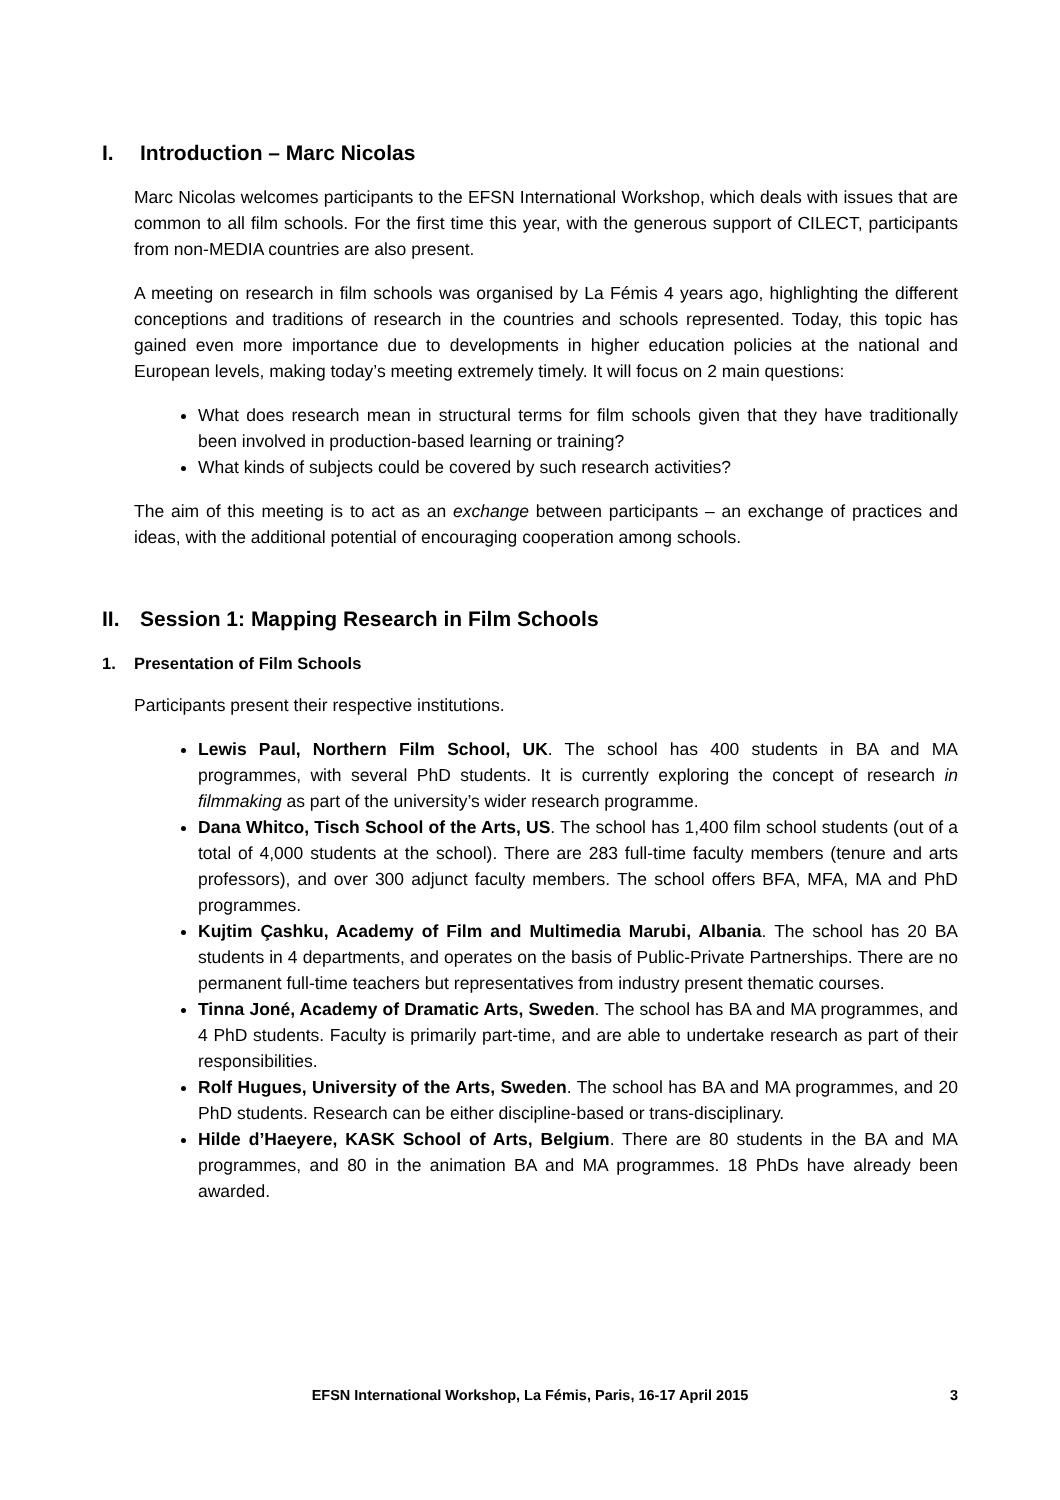I. Introduction – Marc Nicolas
Marc Nicolas welcomes participants to the EFSN International Workshop, which deals with issues that are common to all film schools. For the first time this year, with the generous support of CILECT, participants from non-MEDIA countries are also present.
A meeting on research in film schools was organised by La Fémis 4 years ago, highlighting the different conceptions and traditions of research in the countries and schools represented. Today, this topic has gained even more importance due to developments in higher education policies at the national and European levels, making today’s meeting extremely timely. It will focus on 2 main questions:
What does research mean in structural terms for film schools given that they have traditionally been involved in production-based learning or training?
What kinds of subjects could be covered by such research activities?
The aim of this meeting is to act as an exchange between participants – an exchange of practices and ideas, with the additional potential of encouraging cooperation among schools.
II. Session 1: Mapping Research in Film Schools
1. Presentation of Film Schools
Participants present their respective institutions.
Lewis Paul, Northern Film School, UK. The school has 400 students in BA and MA programmes, with several PhD students. It is currently exploring the concept of research in filmmaking as part of the university’s wider research programme.
Dana Whitco, Tisch School of the Arts, US. The school has 1,400 film school students (out of a total of 4,000 students at the school). There are 283 full-time faculty members (tenure and arts professors), and over 300 adjunct faculty members. The school offers BFA, MFA, MA and PhD programmes.
Kujtim Çashku, Academy of Film and Multimedia Marubi, Albania. The school has 20 BA students in 4 departments, and operates on the basis of Public-Private Partnerships. There are no permanent full-time teachers but representatives from industry present thematic courses.
Tinna Joné, Academy of Dramatic Arts, Sweden. The school has BA and MA programmes, and 4 PhD students. Faculty is primarily part-time, and are able to undertake research as part of their responsibilities.
Rolf Hugues, University of the Arts, Sweden. The school has BA and MA programmes, and 20 PhD students. Research can be either discipline-based or trans-disciplinary.
Hilde d’Haeyere, KASK School of Arts, Belgium. There are 80 students in the BA and MA programmes, and 80 in the animation BA and MA programmes. 18 PhDs have already been awarded.
EFSN International Workshop, La Fémis, Paris, 16-17 April 2015 3